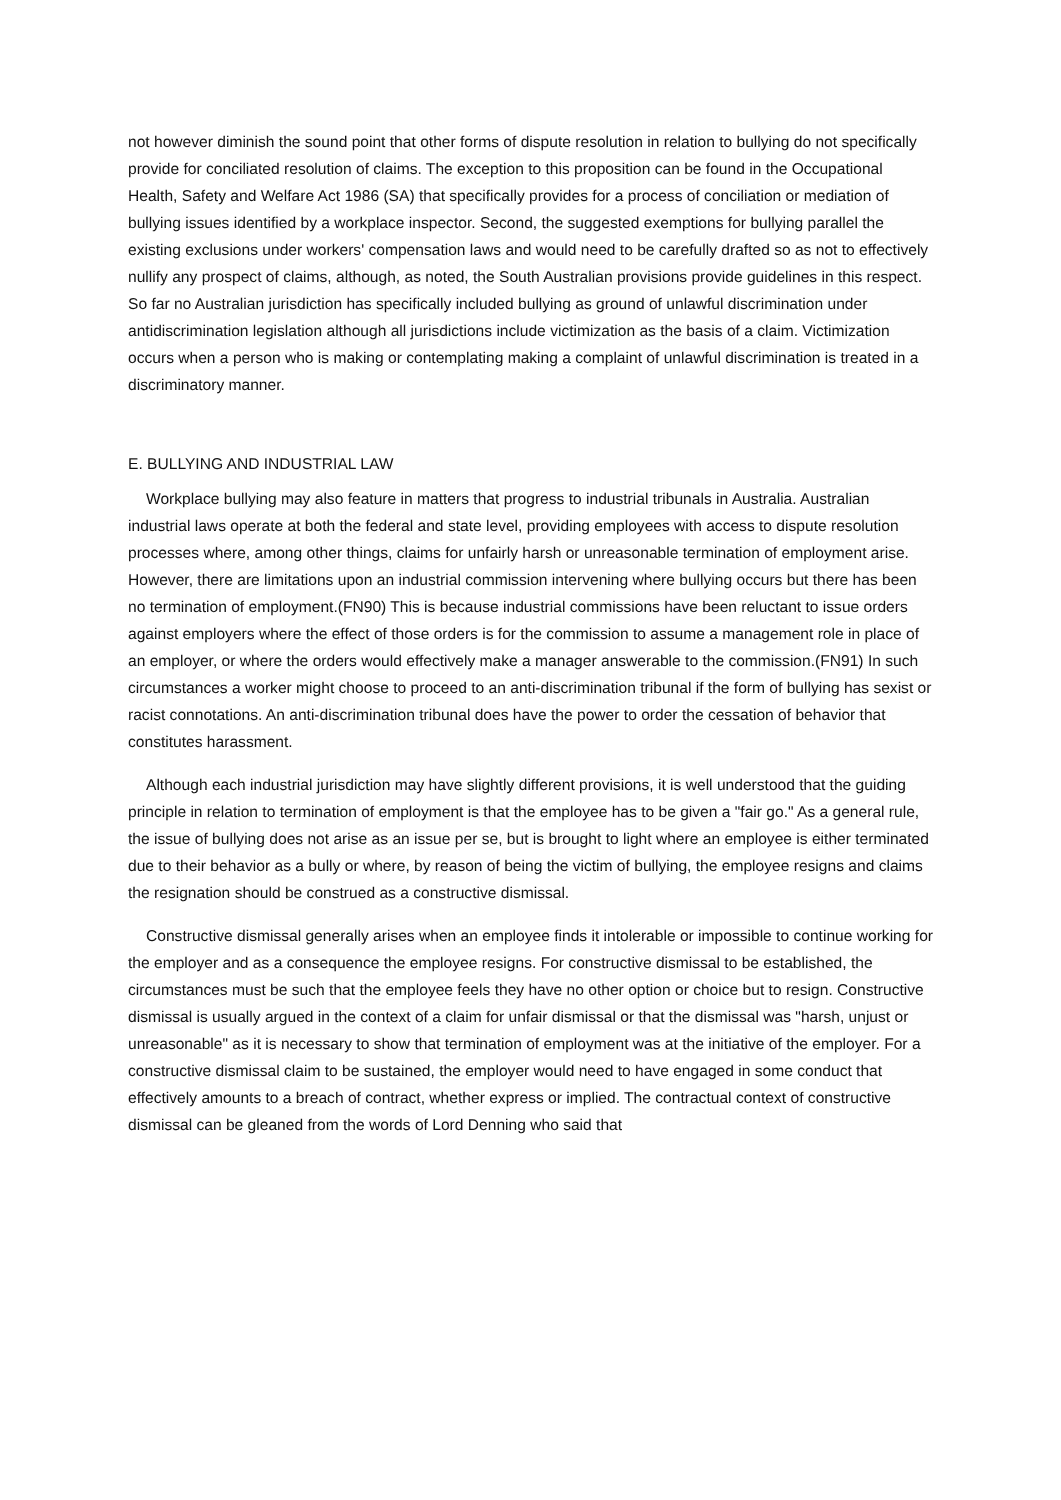not however diminish the sound point that other forms of dispute resolution in relation to bullying do not specifically provide for conciliated resolution of claims. The exception to this proposition can be found in the Occupational Health, Safety and Welfare Act 1986 (SA) that specifically provides for a process of conciliation or mediation of bullying issues identified by a workplace inspector. Second, the suggested exemptions for bullying parallel the existing exclusions under workers' compensation laws and would need to be carefully drafted so as not to effectively nullify any prospect of claims, although, as noted, the South Australian provisions provide guidelines in this respect. So far no Australian jurisdiction has specifically included bullying as ground of unlawful discrimination under antidiscrimination legislation although all jurisdictions include victimization as the basis of a claim. Victimization occurs when a person who is making or contemplating making a complaint of unlawful discrimination is treated in a discriminatory manner.
E. BULLYING AND INDUSTRIAL LAW
Workplace bullying may also feature in matters that progress to industrial tribunals in Australia. Australian industrial laws operate at both the federal and state level, providing employees with access to dispute resolution processes where, among other things, claims for unfairly harsh or unreasonable termination of employment arise. However, there are limitations upon an industrial commission intervening where bullying occurs but there has been no termination of employment.(FN90) This is because industrial commissions have been reluctant to issue orders against employers where the effect of those orders is for the commission to assume a management role in place of an employer, or where the orders would effectively make a manager answerable to the commission.(FN91) In such circumstances a worker might choose to proceed to an anti-discrimination tribunal if the form of bullying has sexist or racist connotations. An anti-discrimination tribunal does have the power to order the cessation of behavior that constitutes harassment.
Although each industrial jurisdiction may have slightly different provisions, it is well understood that the guiding principle in relation to termination of employment is that the employee has to be given a "fair go." As a general rule, the issue of bullying does not arise as an issue per se, but is brought to light where an employee is either terminated due to their behavior as a bully or where, by reason of being the victim of bullying, the employee resigns and claims the resignation should be construed as a constructive dismissal.
Constructive dismissal generally arises when an employee finds it intolerable or impossible to continue working for the employer and as a consequence the employee resigns. For constructive dismissal to be established, the circumstances must be such that the employee feels they have no other option or choice but to resign. Constructive dismissal is usually argued in the context of a claim for unfair dismissal or that the dismissal was "harsh, unjust or unreasonable" as it is necessary to show that termination of employment was at the initiative of the employer. For a constructive dismissal claim to be sustained, the employer would need to have engaged in some conduct that effectively amounts to a breach of contract, whether express or implied. The contractual context of constructive dismissal can be gleaned from the words of Lord Denning who said that